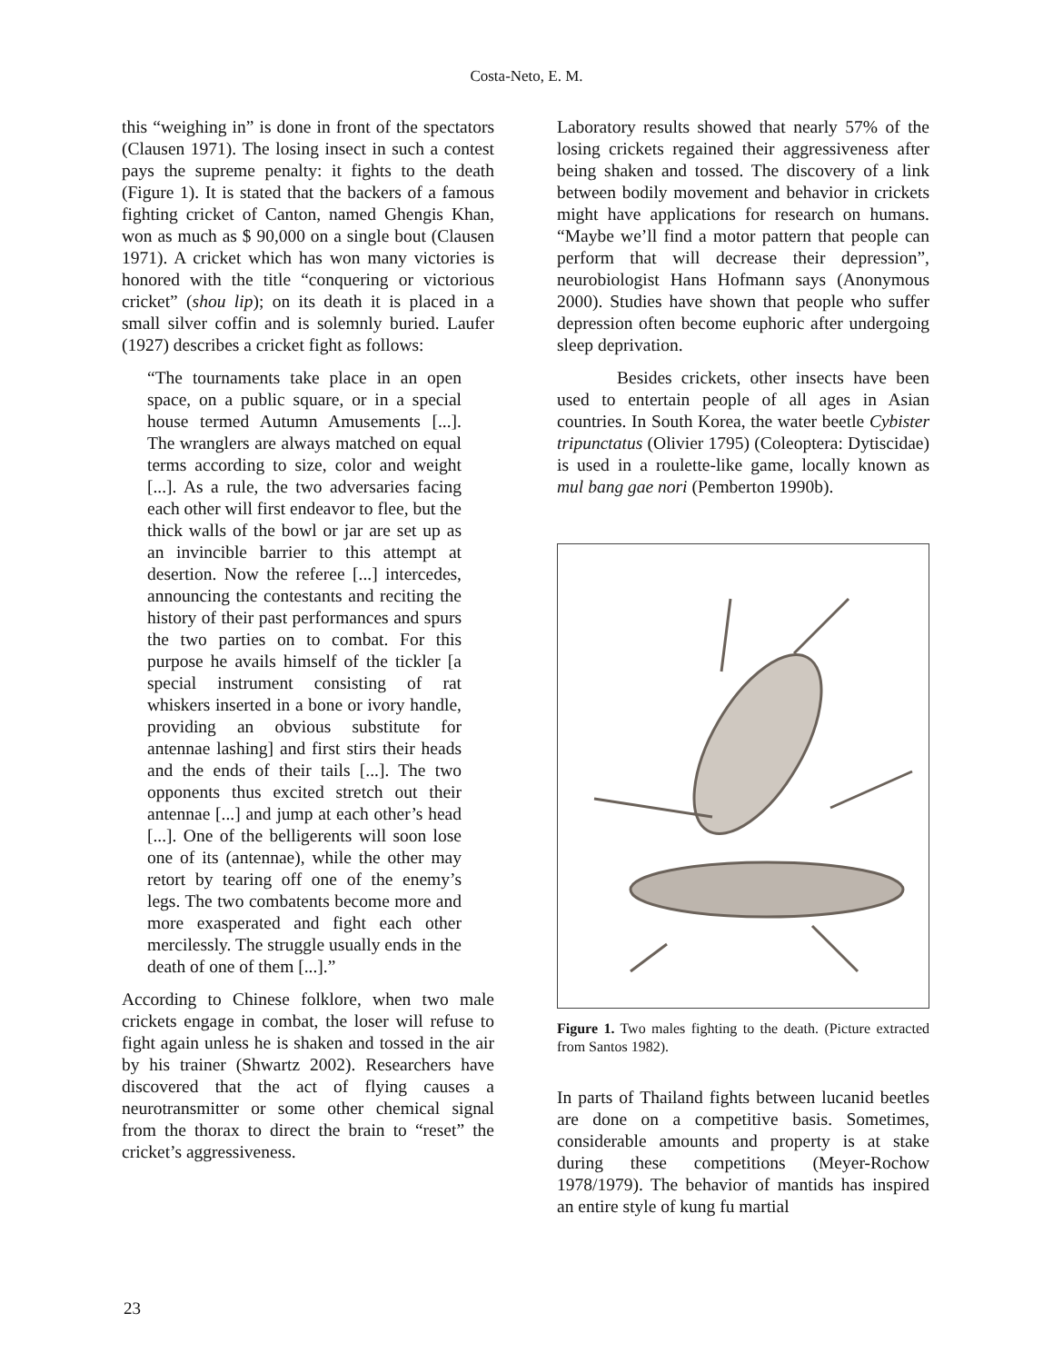Costa-Neto, E. M.
this “weighing in” is done in front of the spectators (Clausen 1971). The losing insect in such a contest pays the supreme penalty: it fights to the death (Figure 1). It is stated that the backers of a famous fighting cricket of Canton, named Ghengis Khan, won as much as $ 90,000 on a single bout (Clausen 1971). A cricket which has won many victories is honored with the title “conquering or victorious cricket” (shou lip); on its death it is placed in a small silver coffin and is solemnly buried. Laufer (1927) describes a cricket fight as follows:
“The tournaments take place in an open space, on a public square, or in a special house termed Autumn Amusements [...]. The wranglers are always matched on equal terms according to size, color and weight [...]. As a rule, the two adversaries facing each other will first endeavor to flee, but the thick walls of the bowl or jar are set up as an invincible barrier to this attempt at desertion. Now the referee [...] intercedes, announcing the contestants and reciting the history of their past performances and spurs the two parties on to combat. For this purpose he avails himself of the tickler [a special instrument consisting of rat whiskers inserted in a bone or ivory handle, providing an obvious substitute for antennae lashing] and first stirs their heads and the ends of their tails [...]. The two opponents thus excited stretch out their antennae [...] and jump at each other’s head [...]. One of the belligerents will soon lose one of its (antennae), while the other may retort by tearing off one of the enemy’s legs. The two combatents become more and more exasperated and fight each other mercilessly. The struggle usually ends in the death of one of them [...].”
According to Chinese folklore, when two male crickets engage in combat, the loser will refuse to fight again unless he is shaken and tossed in the air by his trainer (Shwartz 2002). Researchers have discovered that the act of flying causes a neurotransmitter or some other chemical signal from the thorax to direct the brain to “reset” the cricket’s aggressiveness.
Laboratory results showed that nearly 57% of the losing crickets regained their aggressiveness after being shaken and tossed. The discovery of a link between bodily movement and behavior in crickets might have applications for research on humans. “Maybe we’ll find a motor pattern that people can perform that will decrease their depression”, neurobiologist Hans Hofmann says (Anonymous 2000). Studies have shown that people who suffer depression often become euphoric after undergoing sleep deprivation.
Besides crickets, other insects have been used to entertain people of all ages in Asian countries. In South Korea, the water beetle Cybister tripunctatus (Olivier 1795) (Coleoptera: Dytiscidae) is used in a roulette-like game, locally known as mul bang gae nori (Pemberton 1990b).
Figure 1. Two males fighting to the death. (Picture extracted from Santos 1982).
In parts of Thailand fights between lucanid beetles are done on a competitive basis. Sometimes, considerable amounts and property is at stake during these competitions (Meyer-Rochow 1978/1979). The behavior of mantids has inspired an entire style of kung fu martial
23